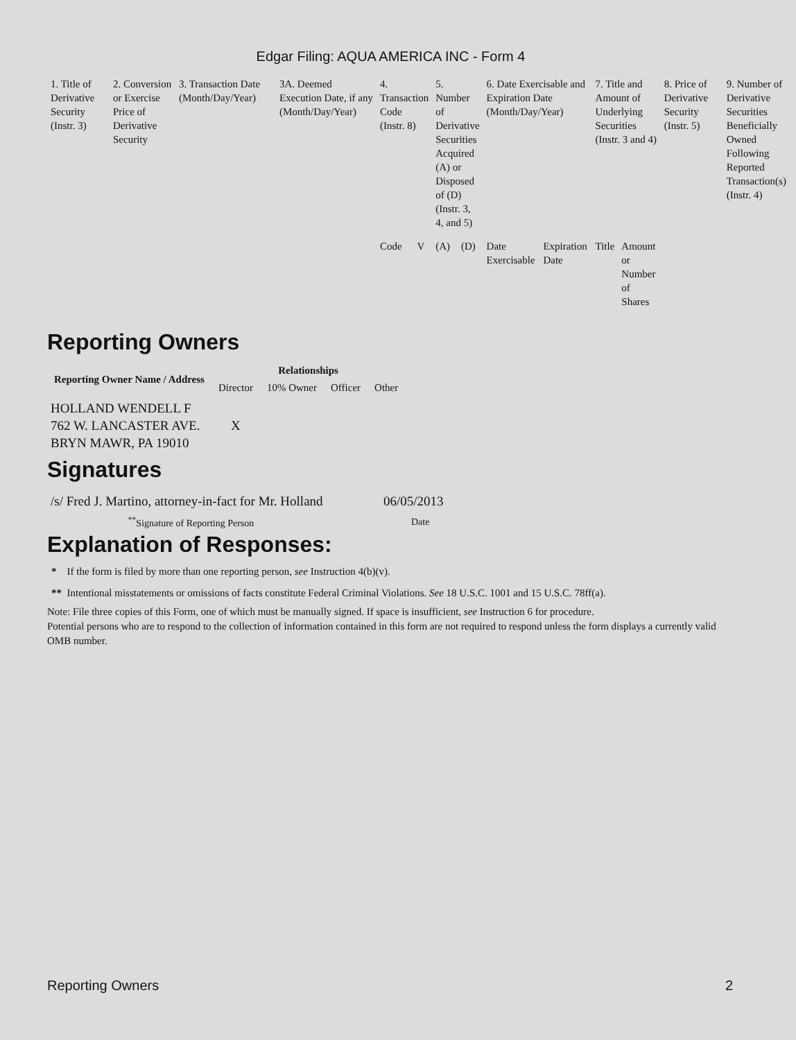Edgar Filing: AQUA AMERICA INC - Form 4
| 1. Title of Derivative Security (Instr. 3) | 2. Conversion or Exercise Price of Derivative Security | 3. Transaction Date (Month/Day/Year) | 3A. Deemed Execution Date, if any (Month/Day/Year) | 4. Transaction Code (Instr. 8) | | 5. Number of Derivative Securities Acquired (A) or Disposed of (D) (Instr. 3, 4, and 5) | | 6. Date Exercisable and Expiration Date (Month/Day/Year) | | 7. Title and Amount of Underlying Securities (Instr. 3 and 4) | | 8. Price of Derivative Security (Instr. 5) | 9. Number of Derivative Securities Beneficially Owned Following Reported Transaction(s) (Instr. 4) |
| | | | | Code | V | (A) | (D) | Date Exercisable | Expiration Date | Title | Amount or Number of Shares | | |
Reporting Owners
| Reporting Owner Name / Address | Relationships | | | |
| --- | --- | --- | --- | --- |
| | Director | 10% Owner | Officer | Other |
| HOLLAND WENDELL F 762 W. LANCASTER AVE. BRYN MAWR, PA 19010 | X | | | |
Signatures
| /s/ Fred J. Martino, attorney-in-fact for Mr. Holland | 06/05/2013 |
| <sup>**</sup> Signature of Reporting Person | Date |
Explanation of Responses:
* If the form is filed by more than one reporting person, see Instruction 4(b)(v).
** Intentional misstatements or omissions of facts constitute Federal Criminal Violations. See 18 U.S.C. 1001 and 15 U.S.C. 78ff(a).
Note: File three copies of this Form, one of which must be manually signed. If space is insufficient, see Instruction 6 for procedure.
Potential persons who are to respond to the collection of information contained in this form are not required to respond unless the form displays a currently valid OMB number.
Reporting Owners 2